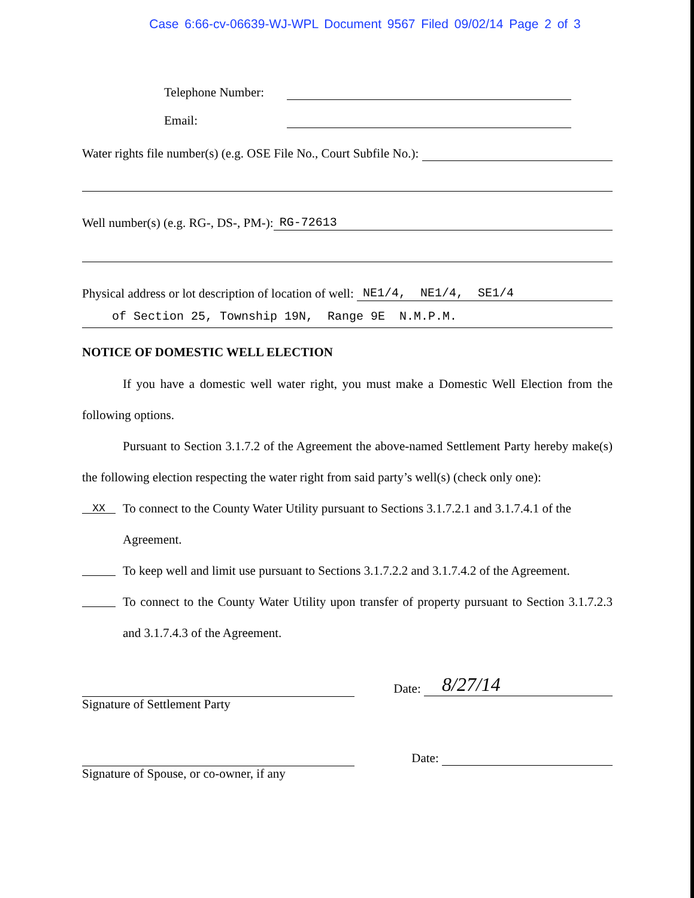Case 6:66-cv-06639-WJ-WPL Document 9567 Filed 09/02/14 Page 2 of 3
Telephone Number:
Email:
Water rights file number(s) (e.g. OSE File No., Court Subfile No.):
Well number(s) (e.g. RG-, DS-, PM-): RG-72613
Physical address or lot description of location of well: NE1/4, NE1/4, SE1/4
of Section 25, Township 19N, Range 9E N.M.P.M.
NOTICE OF DOMESTIC WELL ELECTION
If you have a domestic well water right, you must make a Domestic Well Election from the following options.
Pursuant to Section 3.1.7.2 of the Agreement the above-named Settlement Party hereby make(s) the following election respecting the water right from said party’s well(s) (check only one):
XX To connect to the County Water Utility pursuant to Sections 3.1.7.2.1 and 3.1.7.4.1 of the Agreement.
To keep well and limit use pursuant to Sections 3.1.7.2.2 and 3.1.7.4.2 of the Agreement.
To connect to the County Water Utility upon transfer of property pursuant to Section 3.1.7.2.3 and 3.1.7.4.3 of the Agreement.
Signature of Settlement Party
Date: 8/27/14
Signature of Spouse, or co-owner, if any
Date: